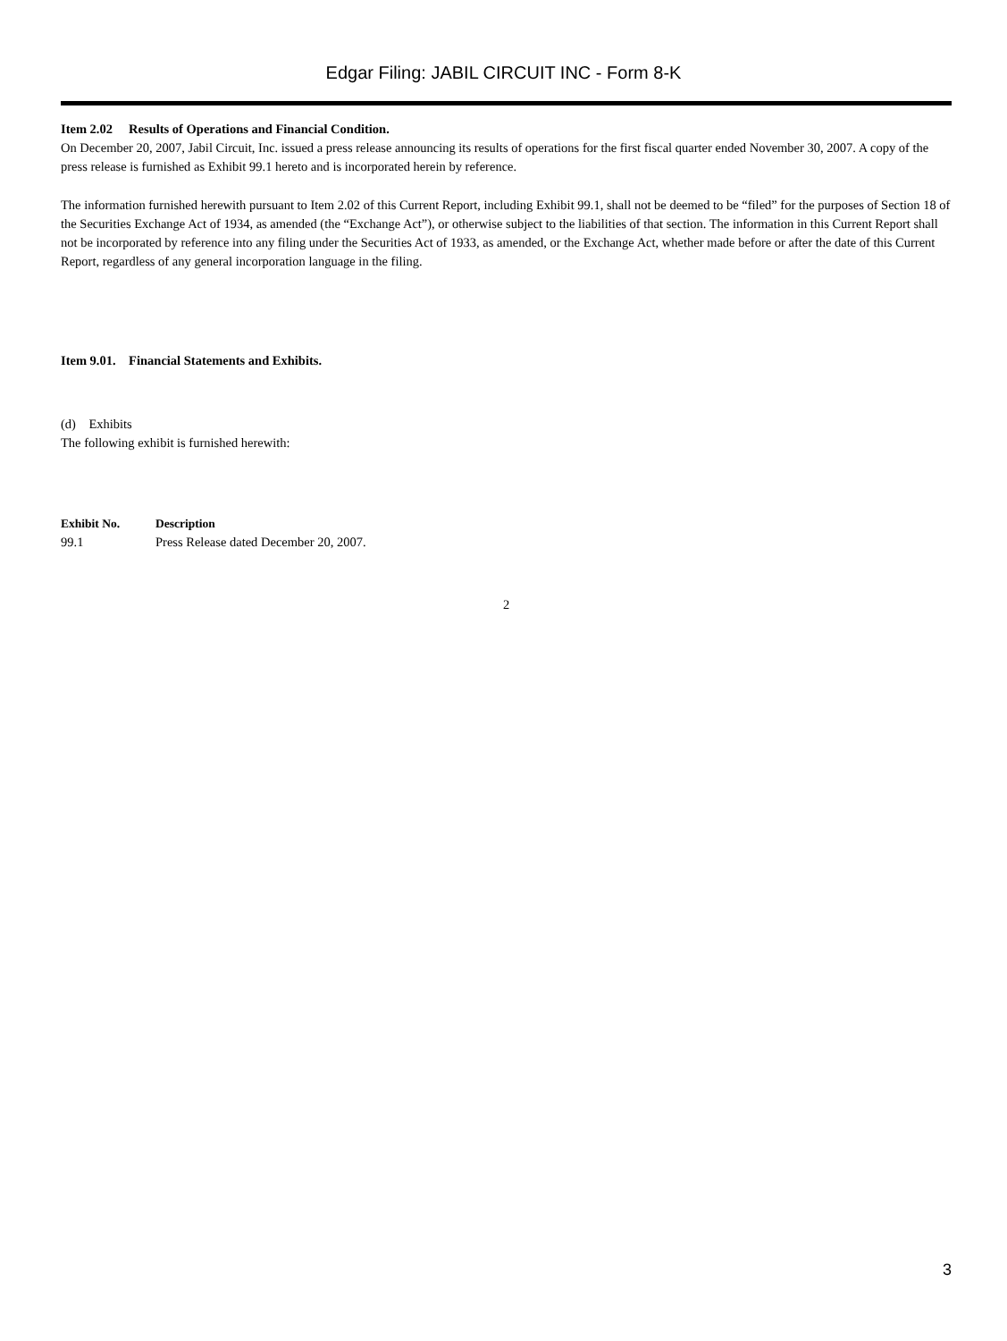Edgar Filing: JABIL CIRCUIT INC - Form 8-K
Item 2.02 Results of Operations and Financial Condition.
On December 20, 2007, Jabil Circuit, Inc. issued a press release announcing its results of operations for the first fiscal quarter ended November 30, 2007. A copy of the press release is furnished as Exhibit 99.1 hereto and is incorporated herein by reference.
The information furnished herewith pursuant to Item 2.02 of this Current Report, including Exhibit 99.1, shall not be deemed to be “filed” for the purposes of Section 18 of the Securities Exchange Act of 1934, as amended (the “Exchange Act”), or otherwise subject to the liabilities of that section. The information in this Current Report shall not be incorporated by reference into any filing under the Securities Act of 1933, as amended, or the Exchange Act, whether made before or after the date of this Current Report, regardless of any general incorporation language in the filing.
Item 9.01. Financial Statements and Exhibits.
(d) Exhibits
The following exhibit is furnished herewith:
| Exhibit No. | Description |
| --- | --- |
| 99.1 | Press Release dated December 20, 2007. |
2
3